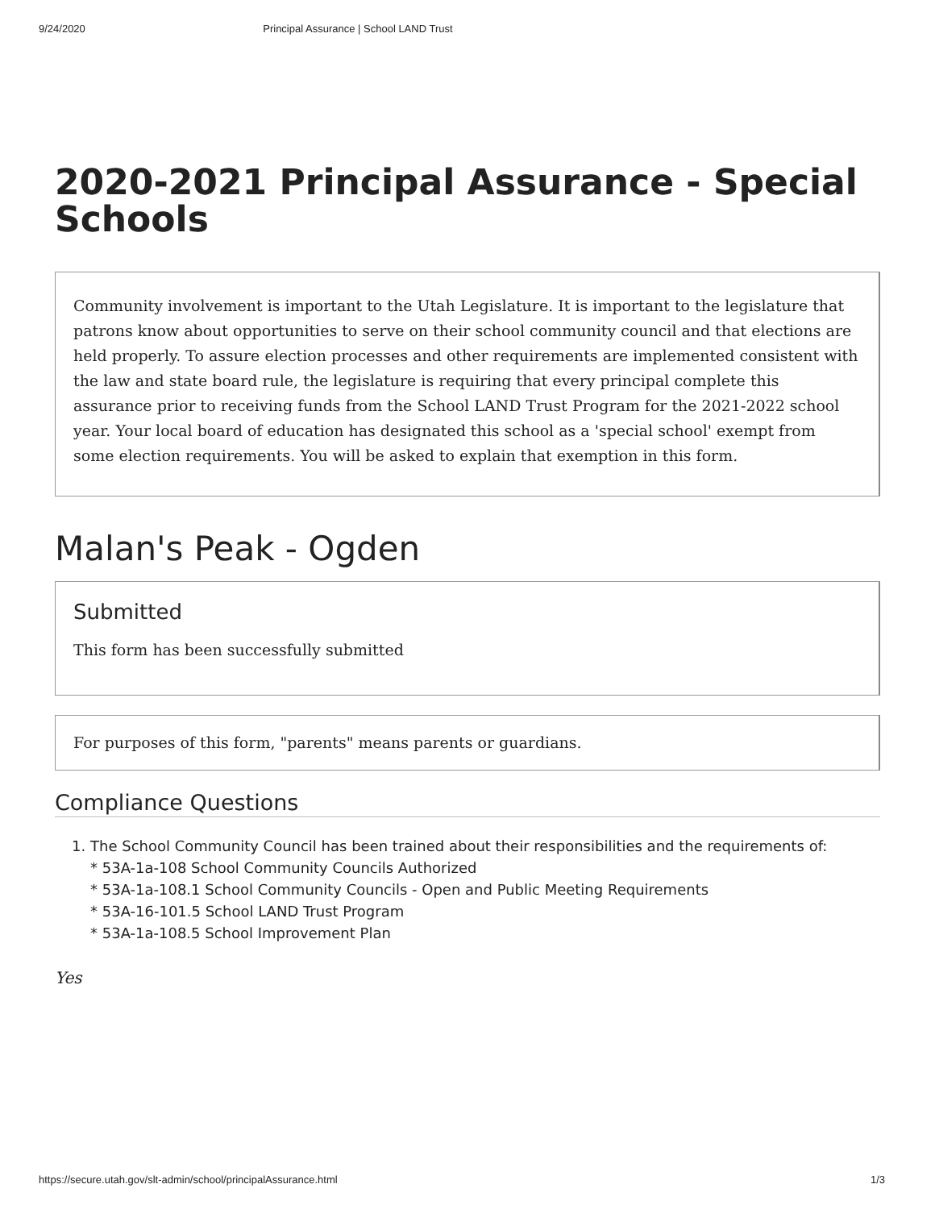9/24/2020 Principal Assurance | School LAND Trust
2020-2021 Principal Assurance - Special Schools
Community involvement is important to the Utah Legislature. It is important to the legislature that patrons know about opportunities to serve on their school community council and that elections are held properly. To assure election processes and other requirements are implemented consistent with the law and state board rule, the legislature is requiring that every principal complete this assurance prior to receiving funds from the School LAND Trust Program for the 2021-2022 school year. Your local board of education has designated this school as a 'special school' exempt from some election requirements. You will be asked to explain that exemption in this form.
Malan's Peak - Ogden
Submitted
This form has been successfully submitted
For purposes of this form, "parents" means parents or guardians.
Compliance Questions
1. The School Community Council has been trained about their responsibilities and the requirements of:
* 53A-1a-108 School Community Councils Authorized
* 53A-1a-108.1 School Community Councils - Open and Public Meeting Requirements
* 53A-16-101.5 School LAND Trust Program
* 53A-1a-108.5 School Improvement Plan
Yes
https://secure.utah.gov/slt-admin/school/principalAssurance.html 1/3